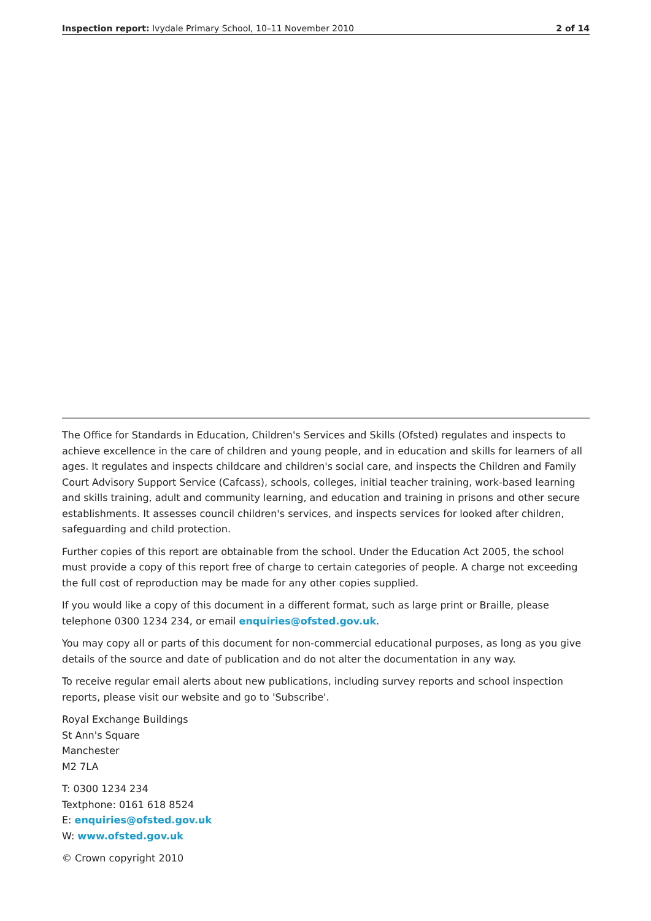Inspection report: Ivydale Primary School, 10–11 November 2010 2 of 14
The Office for Standards in Education, Children's Services and Skills (Ofsted) regulates and inspects to achieve excellence in the care of children and young people, and in education and skills for learners of all ages. It regulates and inspects childcare and children's social care, and inspects the Children and Family Court Advisory Support Service (Cafcass), schools, colleges, initial teacher training, work-based learning and skills training, adult and community learning, and education and training in prisons and other secure establishments. It assesses council children's services, and inspects services for looked after children, safeguarding and child protection.
Further copies of this report are obtainable from the school. Under the Education Act 2005, the school must provide a copy of this report free of charge to certain categories of people. A charge not exceeding the full cost of reproduction may be made for any other copies supplied.
If you would like a copy of this document in a different format, such as large print or Braille, please telephone 0300 1234 234, or email enquiries@ofsted.gov.uk.
You may copy all or parts of this document for non-commercial educational purposes, as long as you give details of the source and date of publication and do not alter the documentation in any way.
To receive regular email alerts about new publications, including survey reports and school inspection reports, please visit our website and go to 'Subscribe'.
Royal Exchange Buildings
St Ann's Square
Manchester
M2 7LA
T: 0300 1234 234
Textphone: 0161 618 8524
E: enquiries@ofsted.gov.uk
W: www.ofsted.gov.uk
© Crown copyright 2010